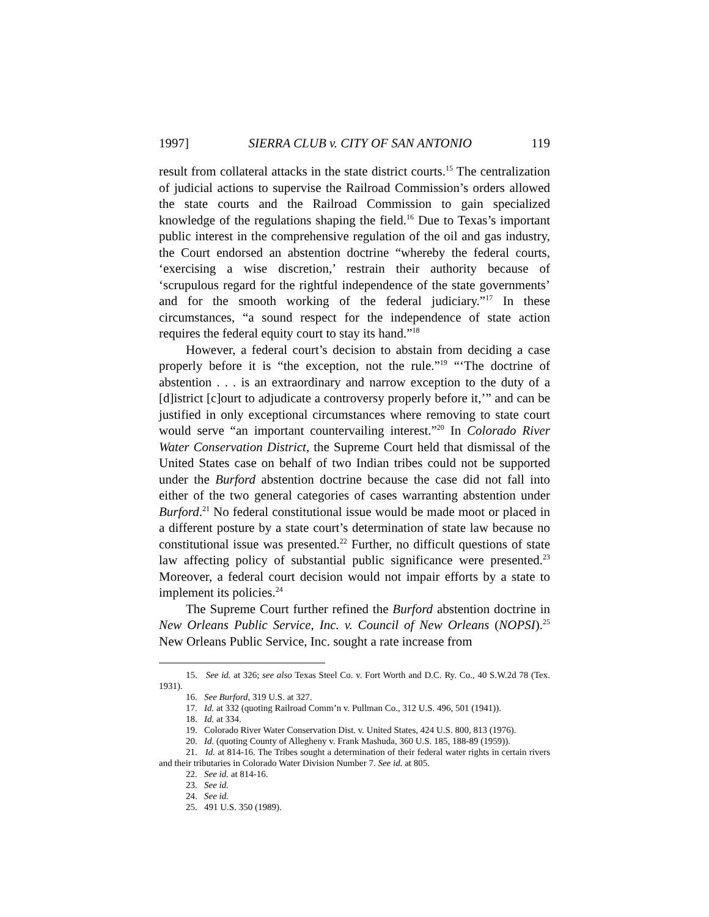1997] SIERRA CLUB v. CITY OF SAN ANTONIO 119
result from collateral attacks in the state district courts.<sup>15</sup> The centralization of judicial actions to supervise the Railroad Commission’s orders allowed the state courts and the Railroad Commission to gain specialized knowledge of the regulations shaping the field.<sup>16</sup> Due to Texas’s important public interest in the comprehensive regulation of the oil and gas industry, the Court endorsed an abstention doctrine “whereby the federal courts, ‘exercising a wise discretion,’ restrain their authority because of ‘scrupulous regard for the rightful independence of the state governments’ and for the smooth working of the federal judiciary.”<sup>17</sup> In these circumstances, “a sound respect for the independence of state action requires the federal equity court to stay its hand.”<sup>18</sup>
However, a federal court’s decision to abstain from deciding a case properly before it is “the exception, not the rule.”<sup>19</sup> “‘The doctrine of abstention . . . is an extraordinary and narrow exception to the duty of a [d]istrict [c]ourt to adjudicate a controversy properly before it,’” and can be justified in only exceptional circumstances where removing to state court would serve “an important countervailing interest.”<sup>20</sup> In Colorado River Water Conservation District, the Supreme Court held that dismissal of the United States case on behalf of two Indian tribes could not be supported under the Burford abstention doctrine because the case did not fall into either of the two general categories of cases warranting abstention under Burford.<sup>21</sup> No federal constitutional issue would be made moot or placed in a different posture by a state court’s determination of state law because no constitutional issue was presented.<sup>22</sup> Further, no difficult questions of state law affecting policy of substantial public significance were presented.<sup>23</sup> Moreover, a federal court decision would not impair efforts by a state to implement its policies.<sup>24</sup>
The Supreme Court further refined the Burford abstention doctrine in New Orleans Public Service, Inc. v. Council of New Orleans (NOPSI).<sup>25</sup> New Orleans Public Service, Inc. sought a rate increase from
15. See id. at 326; see also Texas Steel Co. v. Fort Worth and D.C. Ry. Co., 40 S.W.2d 78 (Tex. 1931).
16. See Burford, 319 U.S. at 327.
17. Id. at 332 (quoting Railroad Comm’n v. Pullman Co., 312 U.S. 496, 501 (1941)).
18. Id. at 334.
19. Colorado River Water Conservation Dist. v. United States, 424 U.S. 800, 813 (1976).
20. Id. (quoting County of Allegheny v. Frank Mashuda, 360 U.S. 185, 188-89 (1959)).
21. Id. at 814-16. The Tribes sought a determination of their federal water rights in certain rivers and their tributaries in Colorado Water Division Number 7. See id. at 805.
22. See id. at 814-16.
23. See id.
24. See id.
25. 491 U.S. 350 (1989).